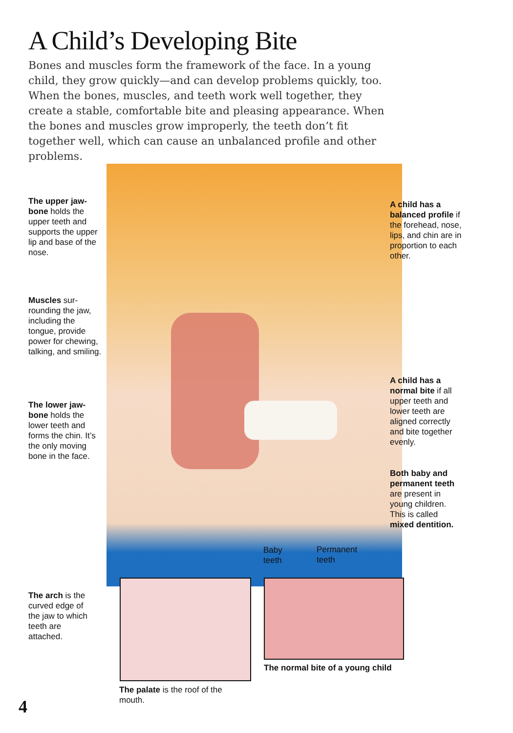A Child’s Developing Bite
Bones and muscles form the framework of the face. In a young child, they grow quickly—and can develop problems quickly, too. When the bones, muscles, and teeth work well together, they create a stable, comfortable bite and pleasing appearance. When the bones and muscles grow improperly, the teeth don’t fit together well, which can cause an unbalanced profile and other problems.
The upper jaw­bone holds the upper teeth and supports the upper lip and base of the nose.
Muscles sur­rounding the jaw, including the tongue, pro­vide power for chewing, talking, and smiling.
The lower jaw­bone holds the lower teeth and forms the chin. It’s the only moving bone in the face.
A child has a balanced profile if the forehead, nose, lips, and chin are in proportion to each other.
A child has a normal bite if all upper teeth and lower teeth are aligned correctly and bite together evenly.
Both baby and permanent teeth are present in young children. This is called mixed dentition.
Baby
teeth
Permanent
teeth
The arch is the curved edge of the jaw to which teeth are attached.
The normal bite of a young child
The palate is the roof of the mouth.
4